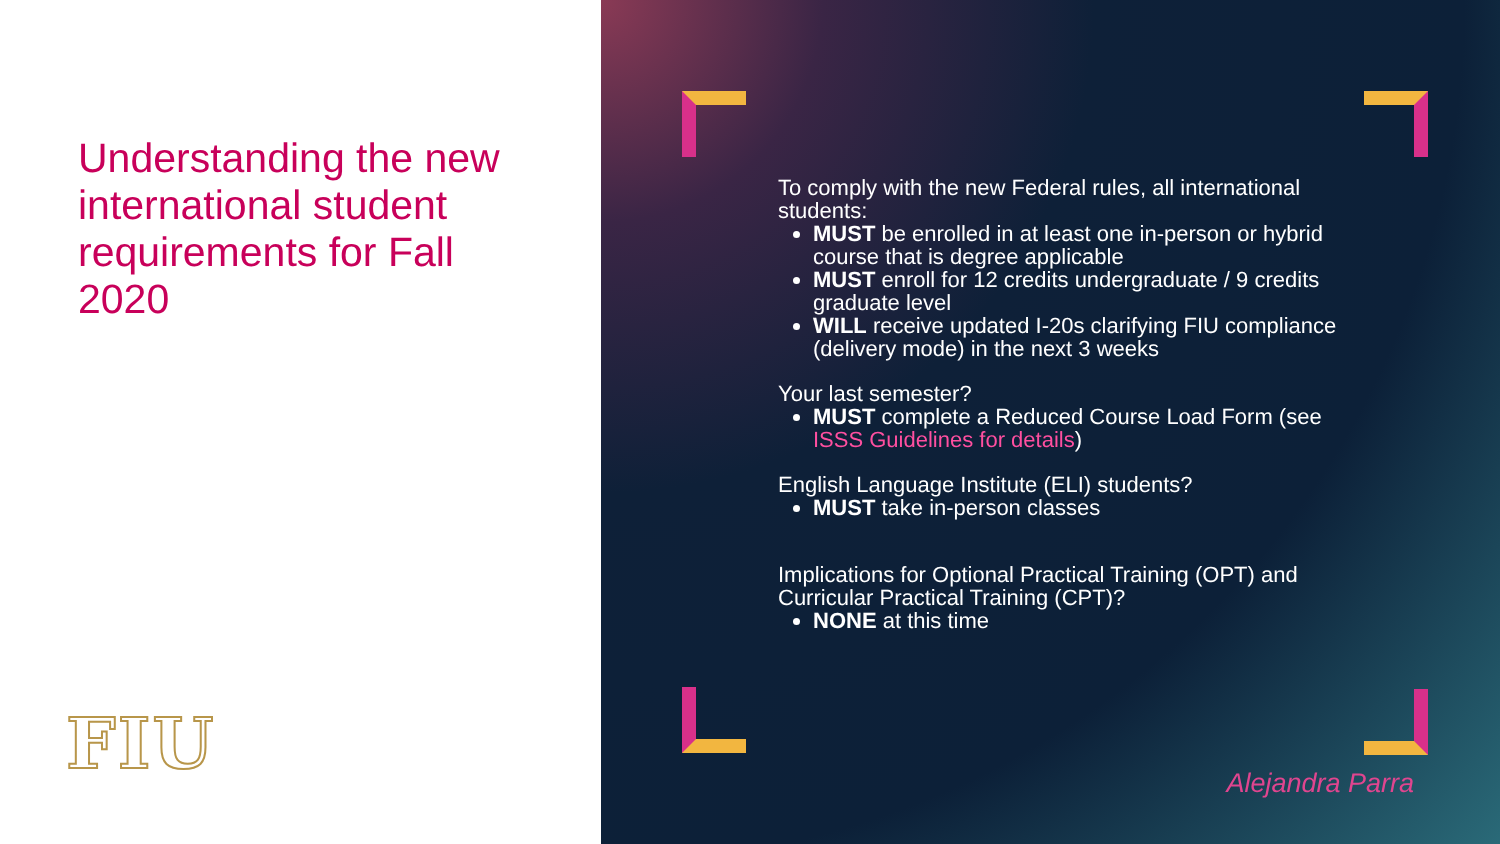Understanding the new international student requirements for Fall 2020
FIU
To comply with the new Federal rules, all international students:
MUST be enrolled in at least one in-person or hybrid course that is degree applicable
MUST enroll for 12 credits undergraduate / 9 credits graduate level
WILL receive updated I-20s clarifying FIU compliance (delivery mode) in the next 3 weeks
Your last semester?
MUST complete a Reduced Course Load Form (see ISSS Guidelines for details)
English Language Institute (ELI) students?
MUST take in-person classes
Implications for Optional Practical Training (OPT) and Curricular Practical Training (CPT)?
NONE at this time
Alejandra Parra